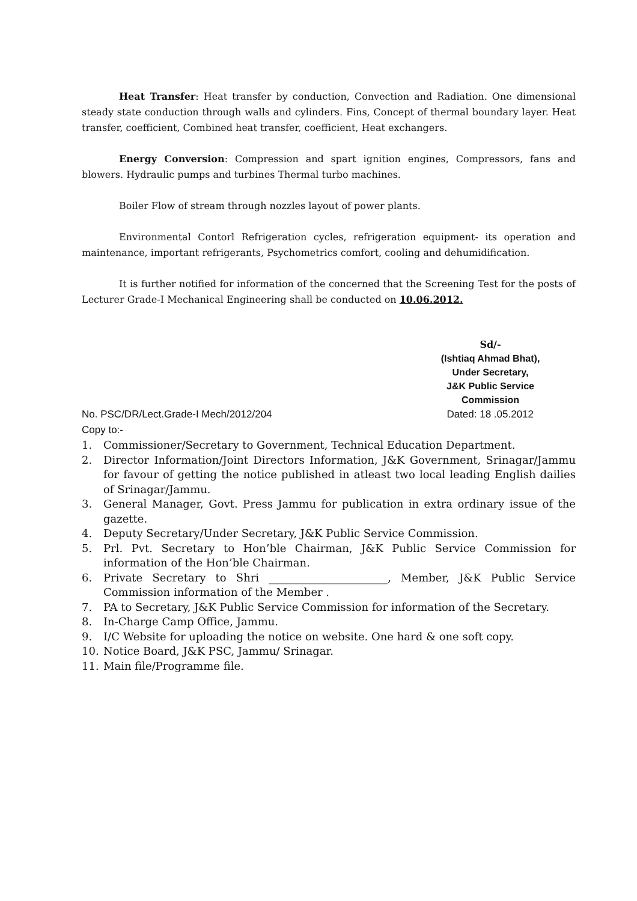Heat Transfer: Heat transfer by conduction, Convection and Radiation. One dimensional steady state conduction through walls and cylinders. Fins, Concept of thermal boundary layer. Heat transfer, coefficient, Combined heat transfer, coefficient, Heat exchangers.
Energy Conversion: Compression and spart ignition engines, Compressors, fans and blowers. Hydraulic pumps and turbines Thermal turbo machines.
Boiler Flow of stream through nozzles layout of power plants.
Environmental Contorl Refrigeration cycles, refrigeration equipment- its operation and maintenance, important refrigerants, Psychometrics comfort, cooling and dehumidification.
It is further notified for information of the concerned that the Screening Test for the posts of Lecturer Grade-I Mechanical Engineering shall be conducted on 10.06.2012.
Sd/-
(Ishtiaq Ahmad Bhat),
Under Secretary,
J&K Public Service Commission
No. PSC/DR/Lect.Grade-I Mech/2012/204 Dated: 18 .05.2012
Copy to:-
1. Commissioner/Secretary to Government, Technical Education Department.
2. Director Information/Joint Directors Information, J&K Government, Srinagar/Jammu for favour of getting the notice published in atleast two local leading English dailies of Srinagar/Jammu.
3. General Manager, Govt. Press Jammu for publication in extra ordinary issue of the gazette.
4. Deputy Secretary/Under Secretary, J&K Public Service Commission.
5. Prl. Pvt. Secretary to Hon’ble Chairman, J&K Public Service Commission for information of the Hon’ble Chairman.
6. Private Secretary to Shri ______________________, Member, J&K Public Service Commission information of the Member .
7. PA to Secretary, J&K Public Service Commission for information of the Secretary.
8. In-Charge Camp Office, Jammu.
9. I/C Website for uploading the notice on website. One hard & one soft copy.
10. Notice Board, J&K PSC, Jammu/ Srinagar.
11. Main file/Programme file.